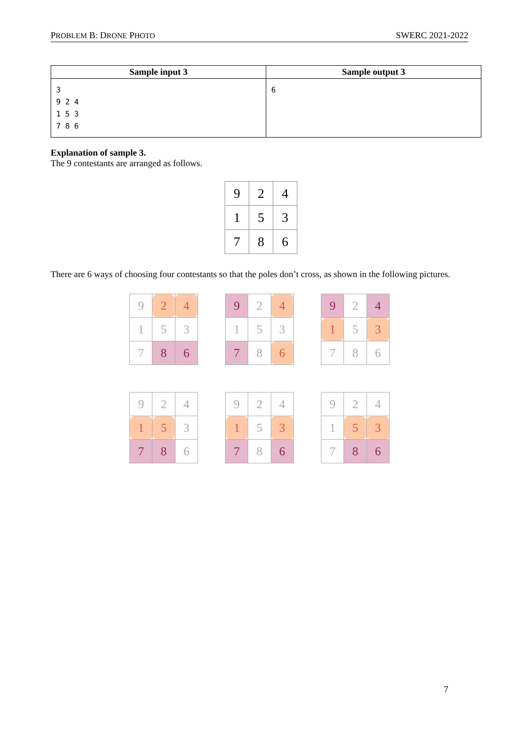PROBLEM B: DRONE PHOTO SWERC 2021-2022
| Sample input 3 | Sample output 3 |
| --- | --- |
| 3 9 2 4 1 5 3 7 8 6 | 6 |
Explanation of sample 3.
The 9 contestants are arranged as follows.
| 9 | 2 | 4 |
| 1 | 5 | 3 |
| 7 | 8 | 6 |
There are 6 ways of choosing four contestants so that the poles don’t cross, as shown in the following pictures.
| 9 | 2 | 4 |
| 1 | 5 | 3 |
| 7 | 8 | 6 |
| 9 | 2 | 4 |
| 1 | 5 | 3 |
| 7 | 8 | 6 |
| 9 | 2 | 4 |
| 1 | 5 | 3 |
| 7 | 8 | 6 |
| 9 | 2 | 4 |
| 1 | 5 | 3 |
| 7 | 8 | 6 |
| 9 | 2 | 4 |
| 1 | 5 | 3 |
| 7 | 8 | 6 |
| 9 | 2 | 4 |
| 1 | 5 | 3 |
| 7 | 8 | 6 |
7